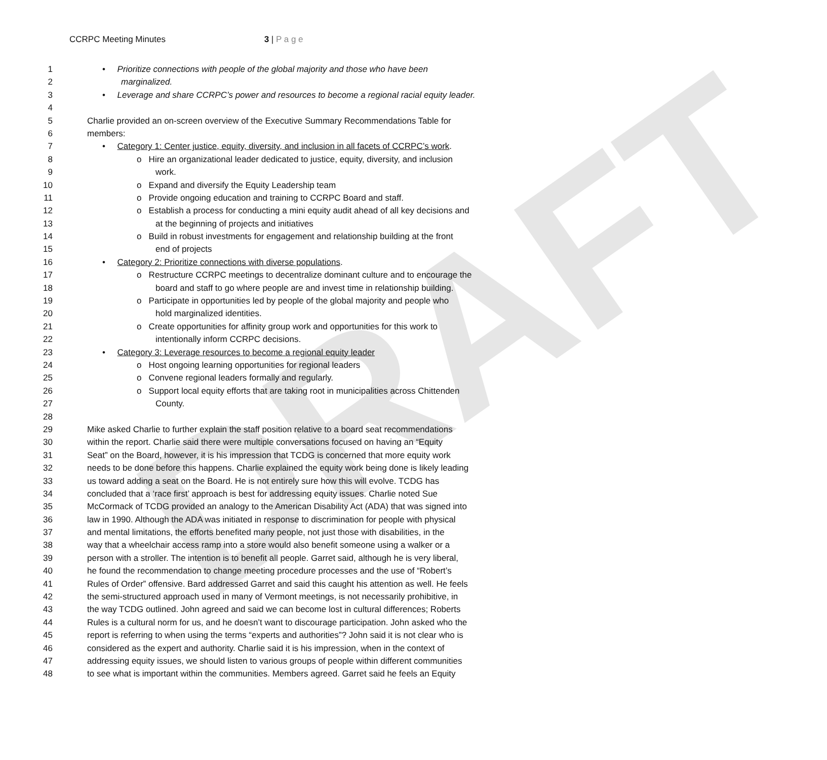DRAFT
CCRPC Meeting Minutes 3 | P a g e
1 • Prioritize connections with people of the global majority and those who have been
2 marginalized.
3 • Leverage and share CCRPC’s power and resources to become a regional racial equity leader.
4
5 Charlie provided an on-screen overview of the Executive Summary Recommendations Table for
6 members:
7 • Category 1: Center justice, equity, diversity, and inclusion in all facets of CCRPC’s work.
8 o Hire an organizational leader dedicated to justice, equity, diversity, and inclusion
9 work.
10 o Expand and diversify the Equity Leadership team
11 o Provide ongoing education and training to CCRPC Board and staff.
12 o Establish a process for conducting a mini equity audit ahead of all key decisions and
13 at the beginning of projects and initiatives
14 o Build in robust investments for engagement and relationship building at the front
15 end of projects
16 • Category 2: Prioritize connections with diverse populations.
17 o Restructure CCRPC meetings to decentralize dominant culture and to encourage the
18 board and staff to go where people are and invest time in relationship building.
19 o Participate in opportunities led by people of the global majority and people who
20 hold marginalized identities.
21 o Create opportunities for affinity group work and opportunities for this work to
22 intentionally inform CCRPC decisions.
23 • Category 3: Leverage resources to become a regional equity leader
24 o Host ongoing learning opportunities for regional leaders
25 o Convene regional leaders formally and regularly.
26 o Support local equity efforts that are taking root in municipalities across Chittenden
27 County.
28
29 Mike asked Charlie to further explain the staff position relative to a board seat recommendations
30 within the report. Charlie said there were multiple conversations focused on having an “Equity
31 Seat” on the Board, however, it is his impression that TCDG is concerned that more equity work
32 needs to be done before this happens. Charlie explained the equity work being done is likely leading
33 us toward adding a seat on the Board. He is not entirely sure how this will evolve. TCDG has
34 concluded that a ‘race first’ approach is best for addressing equity issues. Charlie noted Sue
35 McCormack of TCDG provided an analogy to the American Disability Act (ADA) that was signed into
36 law in 1990. Although the ADA was initiated in response to discrimination for people with physical
37 and mental limitations, the efforts benefited many people, not just those with disabilities, in the
38 way that a wheelchair access ramp into a store would also benefit someone using a walker or a
39 person with a stroller. The intention is to benefit all people. Garret said, although he is very liberal,
40 he found the recommendation to change meeting procedure processes and the use of “Robert’s
41 Rules of Order” offensive. Bard addressed Garret and said this caught his attention as well. He feels
42 the semi-structured approach used in many of Vermont meetings, is not necessarily prohibitive, in
43 the way TCDG outlined. John agreed and said we can become lost in cultural differences; Roberts
44 Rules is a cultural norm for us, and he doesn’t want to discourage participation. John asked who the
45 report is referring to when using the terms “experts and authorities”? John said it is not clear who is
46 considered as the expert and authority. Charlie said it is his impression, when in the context of
47 addressing equity issues, we should listen to various groups of people within different communities
48 to see what is important within the communities. Members agreed. Garret said he feels an Equity